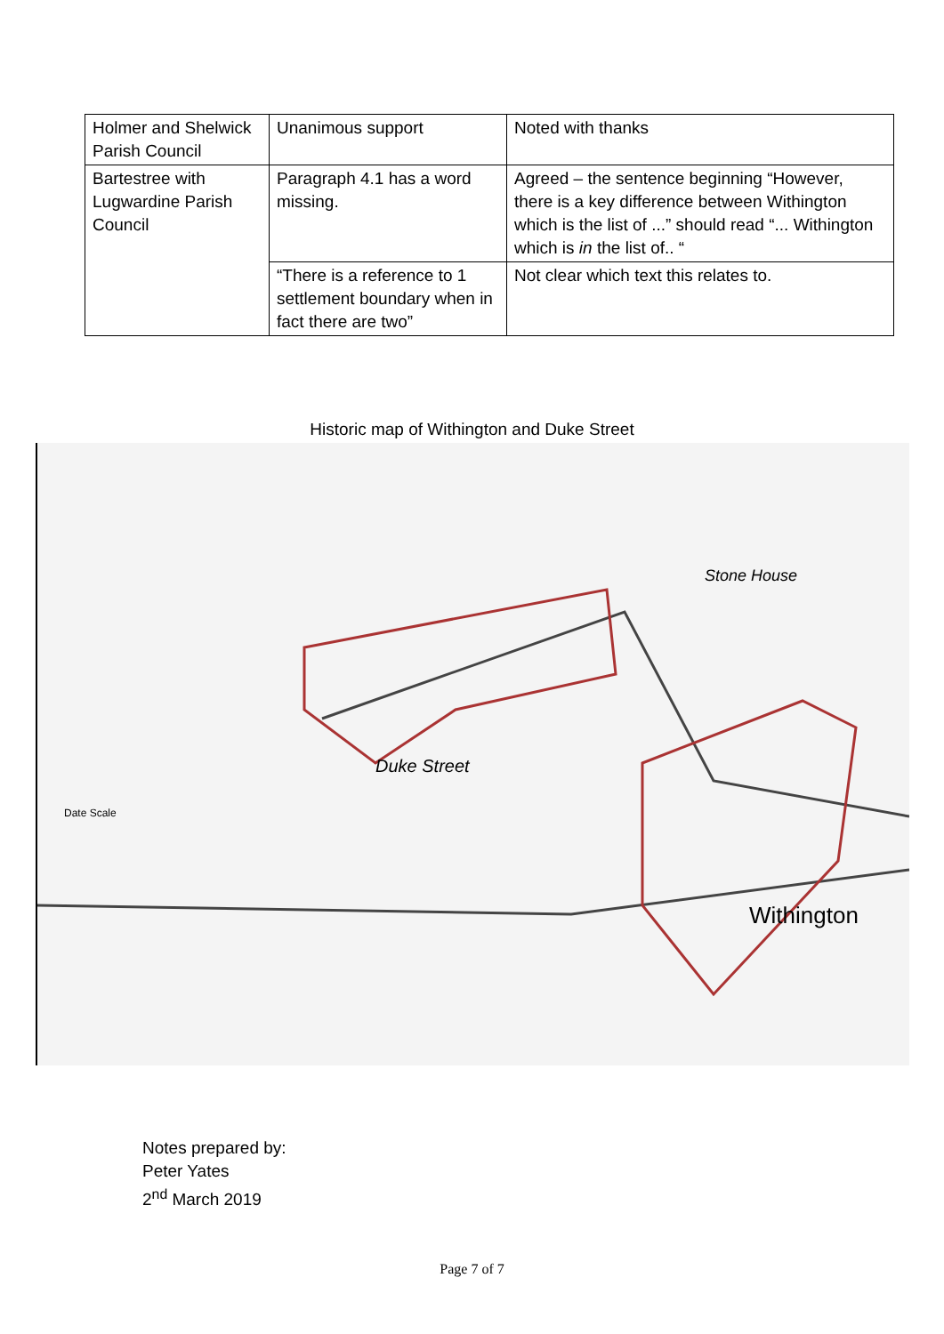| Holmer and Shelwick Parish Council | Unanimous support | Noted with thanks |
| Bartestree with Lugwardine Parish Council | Paragraph 4.1 has a word missing. | Agreed – the sentence beginning “However, there is a key difference between Withington which is the list of ...” should read “... Withington which is in the list of.. “ |
| | “There is a reference to 1 settlement boundary when in fact there are two” | Not clear which text this relates to. |
Historic map of Withington and Duke Street
Duke Street
Stone House
Withington
Date Scale
Notes prepared by:
Peter Yates
2<sup>nd</sup> March 2019
Page 7 of 7